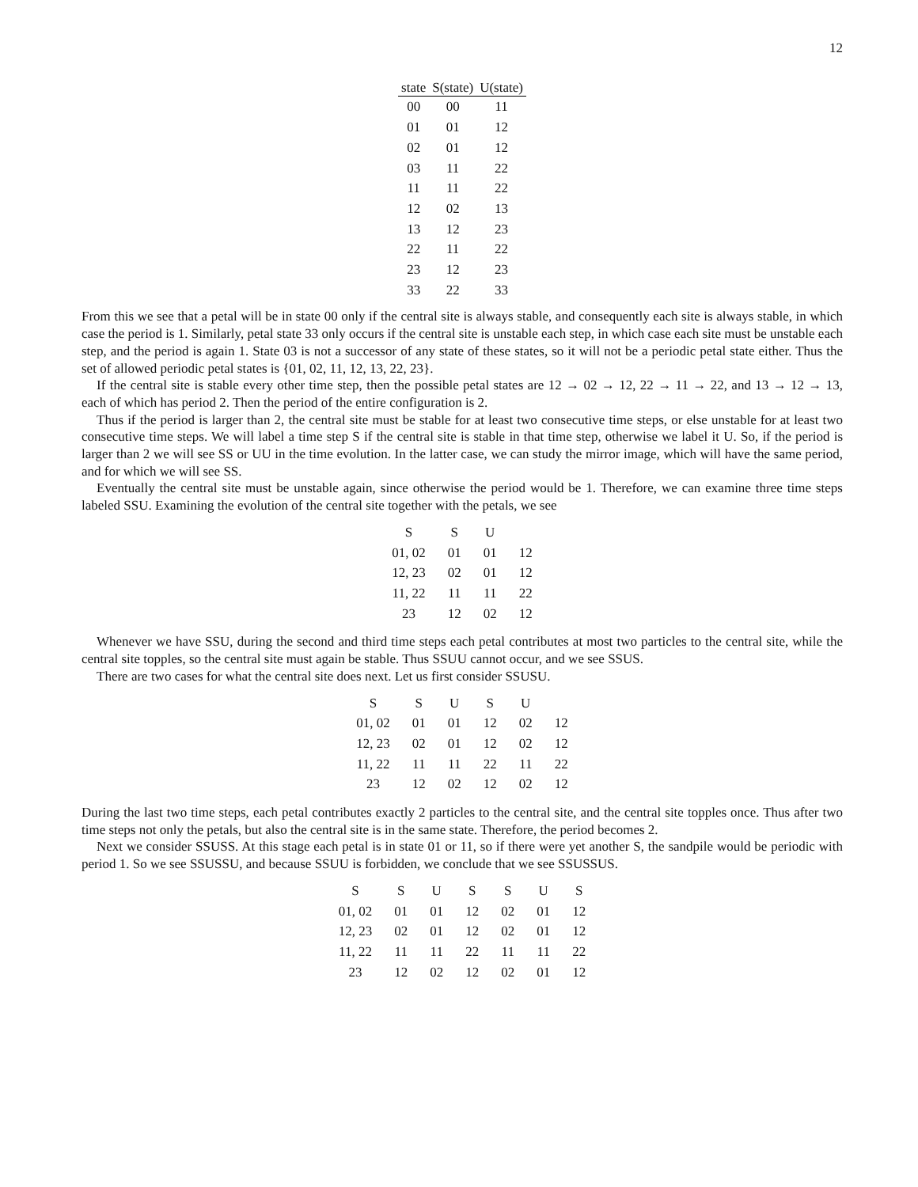12
| state | S(state) | U(state) |
| --- | --- | --- |
| 00 | 00 | 11 |
| 01 | 01 | 12 |
| 02 | 01 | 12 |
| 03 | 11 | 22 |
| 11 | 11 | 22 |
| 12 | 02 | 13 |
| 13 | 12 | 23 |
| 22 | 11 | 22 |
| 23 | 12 | 23 |
| 33 | 22 | 33 |
From this we see that a petal will be in state 00 only if the central site is always stable, and consequently each site is always stable, in which case the period is 1. Similarly, petal state 33 only occurs if the central site is unstable each step, in which case each site must be unstable each step, and the period is again 1. State 03 is not a successor of any state of these states, so it will not be a periodic petal state either. Thus the set of allowed periodic petal states is {01, 02, 11, 12, 13, 22, 23}.
If the central site is stable every other time step, then the possible petal states are 12 → 02 → 12, 22 → 11 → 22, and 13 → 12 → 13, each of which has period 2. Then the period of the entire configuration is 2.
Thus if the period is larger than 2, the central site must be stable for at least two consecutive time steps, or else unstable for at least two consecutive time steps. We will label a time step S if the central site is stable in that time step, otherwise we label it U. So, if the period is larger than 2 we will see SS or UU in the time evolution. In the latter case, we can study the mirror image, which will have the same period, and for which we will see SS.
Eventually the central site must be unstable again, since otherwise the period would be 1. Therefore, we can examine three time steps labeled SSU. Examining the evolution of the central site together with the petals, we see
| S | S | U | |
| 01, 02 | 01 | 01 | 12 |
| 12, 23 | 02 | 01 | 12 |
| 11, 22 | 11 | 11 | 22 |
| 23 | 12 | 02 | 12 |
Whenever we have SSU, during the second and third time steps each petal contributes at most two particles to the central site, while the central site topples, so the central site must again be stable. Thus SSUU cannot occur, and we see SSUS.
There are two cases for what the central site does next. Let us first consider SSUSU.
| S | S | U | S | U | |
| 01, 02 | 01 | 01 | 12 | 02 | 12 |
| 12, 23 | 02 | 01 | 12 | 02 | 12 |
| 11, 22 | 11 | 11 | 22 | 11 | 22 |
| 23 | 12 | 02 | 12 | 02 | 12 |
During the last two time steps, each petal contributes exactly 2 particles to the central site, and the central site topples once. Thus after two time steps not only the petals, but also the central site is in the same state. Therefore, the period becomes 2.
Next we consider SSUSS. At this stage each petal is in state 01 or 11, so if there were yet another S, the sandpile would be periodic with period 1. So we see SSUSSU, and because SSUU is forbidden, we conclude that we see SSUSSUS.
| S | S | U | S | S | U | S |
| 01, 02 | 01 | 01 | 12 | 02 | 01 | 12 |
| 12, 23 | 02 | 01 | 12 | 02 | 01 | 12 |
| 11, 22 | 11 | 11 | 22 | 11 | 11 | 22 |
| 23 | 12 | 02 | 12 | 02 | 01 | 12 |